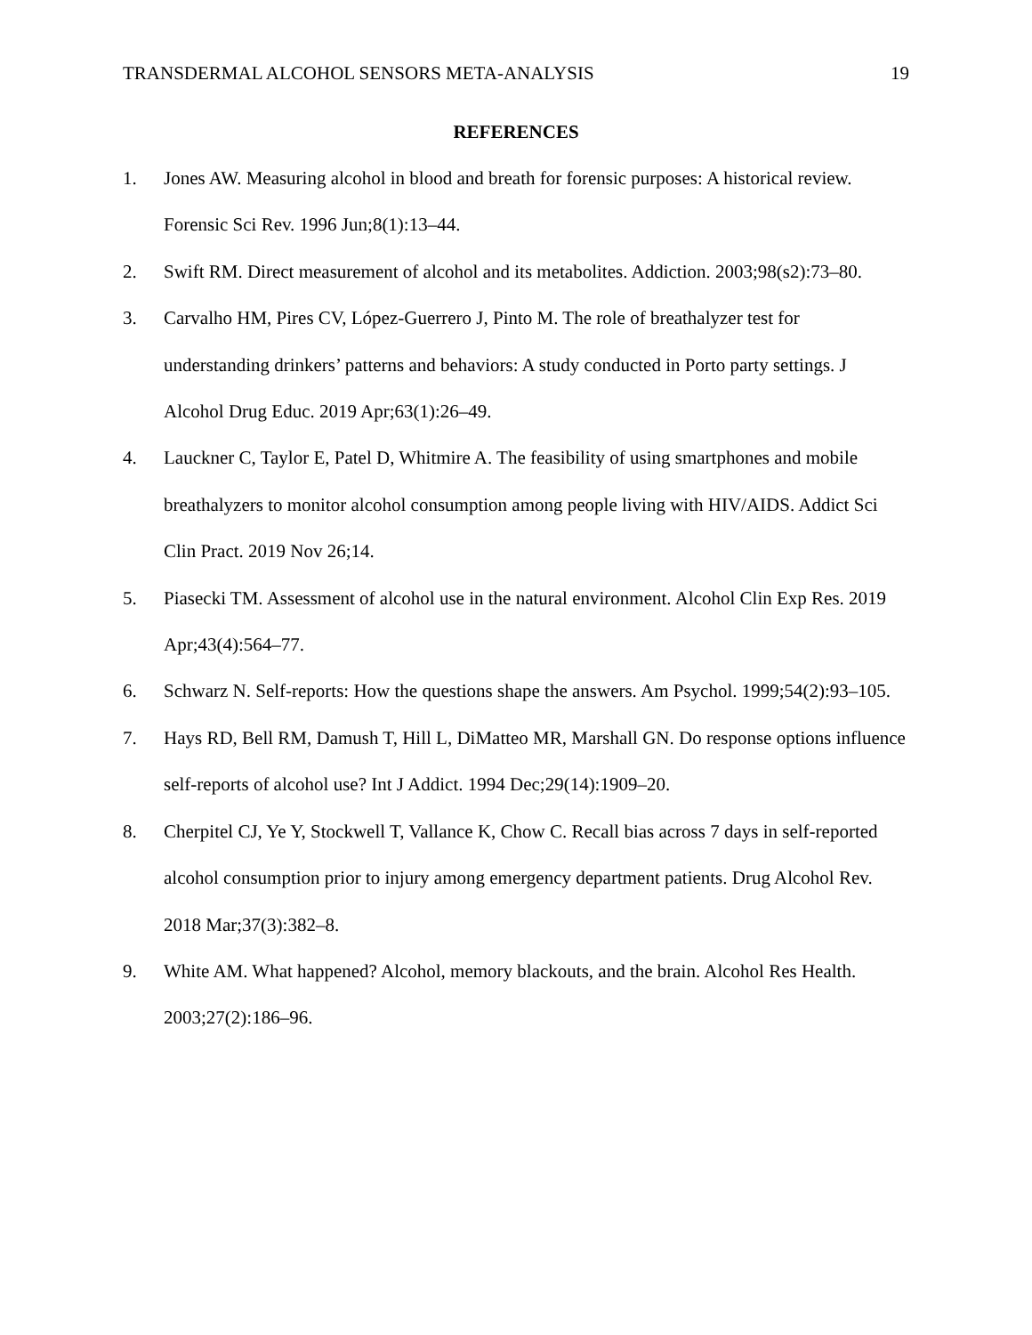TRANSDERMAL ALCOHOL SENSORS META-ANALYSIS 19
REFERENCES
1. Jones AW. Measuring alcohol in blood and breath for forensic purposes: A historical review. Forensic Sci Rev. 1996 Jun;8(1):13–44.
2. Swift RM. Direct measurement of alcohol and its metabolites. Addiction. 2003;98(s2):73–80.
3. Carvalho HM, Pires CV, López-Guerrero J, Pinto M. The role of breathalyzer test for understanding drinkers’ patterns and behaviors: A study conducted in Porto party settings. J Alcohol Drug Educ. 2019 Apr;63(1):26–49.
4. Lauckner C, Taylor E, Patel D, Whitmire A. The feasibility of using smartphones and mobile breathalyzers to monitor alcohol consumption among people living with HIV/AIDS. Addict Sci Clin Pract. 2019 Nov 26;14.
5. Piasecki TM. Assessment of alcohol use in the natural environment. Alcohol Clin Exp Res. 2019 Apr;43(4):564–77.
6. Schwarz N. Self-reports: How the questions shape the answers. Am Psychol. 1999;54(2):93–105.
7. Hays RD, Bell RM, Damush T, Hill L, DiMatteo MR, Marshall GN. Do response options influence self-reports of alcohol use? Int J Addict. 1994 Dec;29(14):1909–20.
8. Cherpitel CJ, Ye Y, Stockwell T, Vallance K, Chow C. Recall bias across 7 days in self-reported alcohol consumption prior to injury among emergency department patients. Drug Alcohol Rev. 2018 Mar;37(3):382–8.
9. White AM. What happened? Alcohol, memory blackouts, and the brain. Alcohol Res Health. 2003;27(2):186–96.